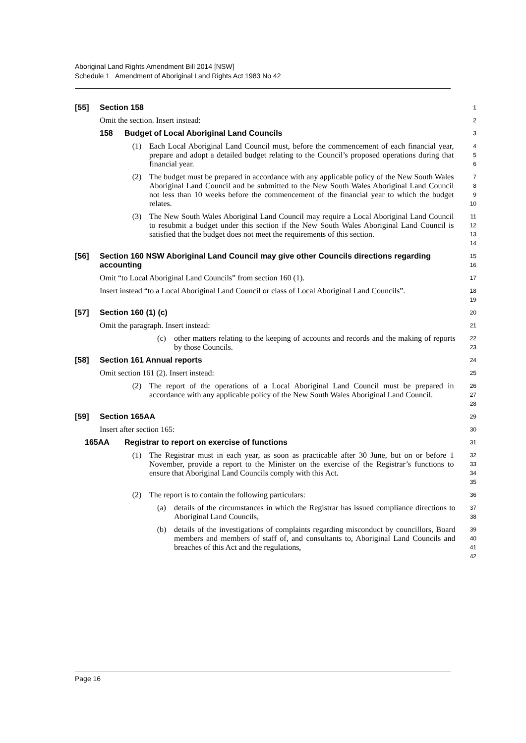Aboriginal Land Rights Amendment Bill 2014 [NSW]
Schedule 1 Amendment of Aboriginal Land Rights Act 1983 No 42
[55] Section 158
1
Omit the section. Insert instead:
2
158 Budget of Local Aboriginal Land Councils
3
(1) Each Local Aboriginal Land Council must, before the commencement of each financial year, prepare and adopt a detailed budget relating to the Council’s proposed operations during that financial year.
4
5
6
(2) The budget must be prepared in accordance with any applicable policy of the New South Wales Aboriginal Land Council and be submitted to the New South Wales Aboriginal Land Council not less than 10 weeks before the commencement of the financial year to which the budget relates.
7
8
9
10
(3) The New South Wales Aboriginal Land Council may require a Local Aboriginal Land Council to resubmit a budget under this section if the New South Wales Aboriginal Land Council is satisfied that the budget does not meet the requirements of this section.
11
12
13
14
[56] Section 160 NSW Aboriginal Land Council may give other Councils directions regarding accounting
15
16
Omit “to Local Aboriginal Land Councils” from section 160 (1).
17
Insert instead “to a Local Aboriginal Land Council or class of Local Aboriginal Land Councils”.
18
19
[57] Section 160 (1) (c)
20
Omit the paragraph. Insert instead:
21
(c) other matters relating to the keeping of accounts and records and the making of reports by those Councils.
22
23
[58] Section 161 Annual reports
24
Omit section 161 (2). Insert instead:
25
(2) The report of the operations of a Local Aboriginal Land Council must be prepared in accordance with any applicable policy of the New South Wales Aboriginal Land Council.
26
27
28
[59] Section 165AA
29
Insert after section 165:
30
165AA Registrar to report on exercise of functions
31
(1) The Registrar must in each year, as soon as practicable after 30 June, but on or before 1 November, provide a report to the Minister on the exercise of the Registrar’s functions to ensure that Aboriginal Land Councils comply with this Act.
32
33
34
35
(2) The report is to contain the following particulars:
36
(a) details of the circumstances in which the Registrar has issued compliance directions to Aboriginal Land Councils,
37
38
(b) details of the investigations of complaints regarding misconduct by councillors, Board members and members of staff of, and consultants to, Aboriginal Land Councils and breaches of this Act and the regulations,
39
40
41
42
Page 16